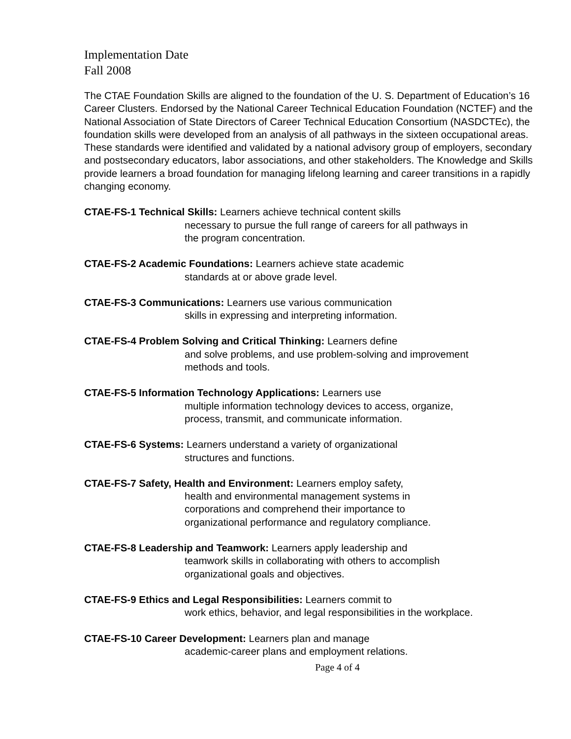Implementation Date
Fall 2008
The CTAE Foundation Skills are aligned to the foundation of the U. S. Department of Education’s 16 Career Clusters. Endorsed by the National Career Technical Education Foundation (NCTEF) and the National Association of State Directors of Career Technical Education Consortium (NASDCTEc), the foundation skills were developed from an analysis of all pathways in the sixteen occupational areas. These standards were identified and validated by a national advisory group of employers, secondary and postsecondary educators, labor associations, and other stakeholders. The Knowledge and Skills provide learners a broad foundation for managing lifelong learning and career transitions in a rapidly changing economy.
CTAE-FS-1 Technical Skills: Learners achieve technical content skills
necessary to pursue the full range of careers for all pathways in the program concentration.
CTAE-FS-2 Academic Foundations: Learners achieve state academic
standards at or above grade level.
CTAE-FS-3 Communications: Learners use various communication
skills in expressing and interpreting information.
CTAE-FS-4 Problem Solving and Critical Thinking: Learners define
and solve problems, and use problem-solving and improvement methods and tools.
CTAE-FS-5 Information Technology Applications: Learners use
multiple information technology devices to access, organize, process, transmit, and communicate information.
CTAE-FS-6 Systems: Learners understand a variety of organizational
structures and functions.
CTAE-FS-7 Safety, Health and Environment: Learners employ safety,
health and environmental management systems in corporations and comprehend their importance to organizational performance and regulatory compliance.
CTAE-FS-8 Leadership and Teamwork: Learners apply leadership and
teamwork skills in collaborating with others to accomplish organizational goals and objectives.
CTAE-FS-9 Ethics and Legal Responsibilities: Learners commit to
work ethics, behavior, and legal responsibilities in the workplace.
CTAE-FS-10 Career Development: Learners plan and manage
academic-career plans and employment relations.
Page 4 of 4